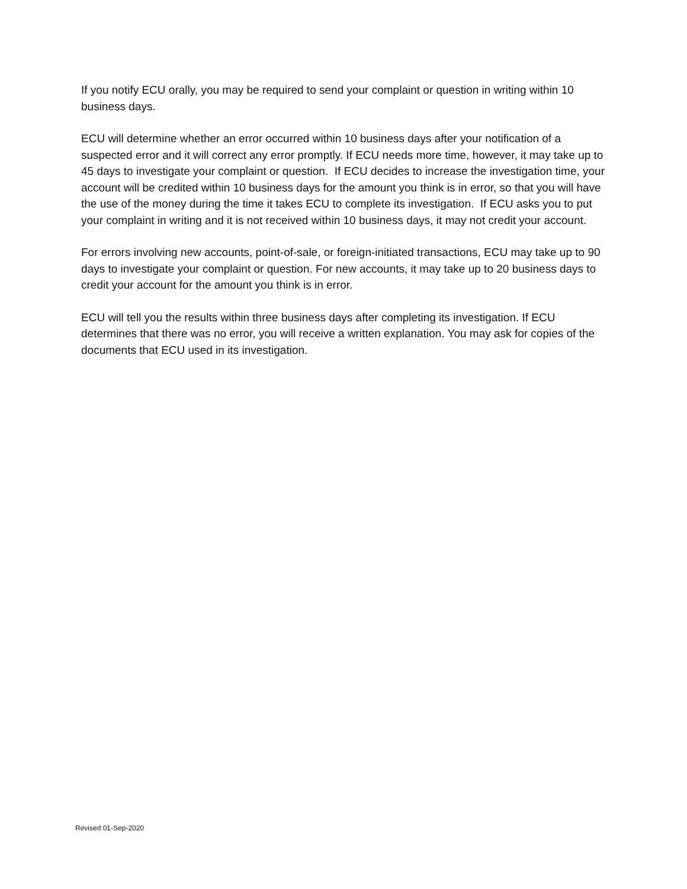If you notify ECU orally, you may be required to send your complaint or question in writing within 10 business days.
ECU will determine whether an error occurred within 10 business days after your notification of a suspected error and it will correct any error promptly. If ECU needs more time, however, it may take up to 45 days to investigate your complaint or question. If ECU decides to increase the investigation time, your account will be credited within 10 business days for the amount you think is in error, so that you will have the use of the money during the time it takes ECU to complete its investigation. If ECU asks you to put your complaint in writing and it is not received within 10 business days, it may not credit your account.
For errors involving new accounts, point-of-sale, or foreign-initiated transactions, ECU may take up to 90 days to investigate your complaint or question. For new accounts, it may take up to 20 business days to credit your account for the amount you think is in error.
ECU will tell you the results within three business days after completing its investigation. If ECU determines that there was no error, you will receive a written explanation. You may ask for copies of the documents that ECU used in its investigation.
Revised 01-Sep-2020